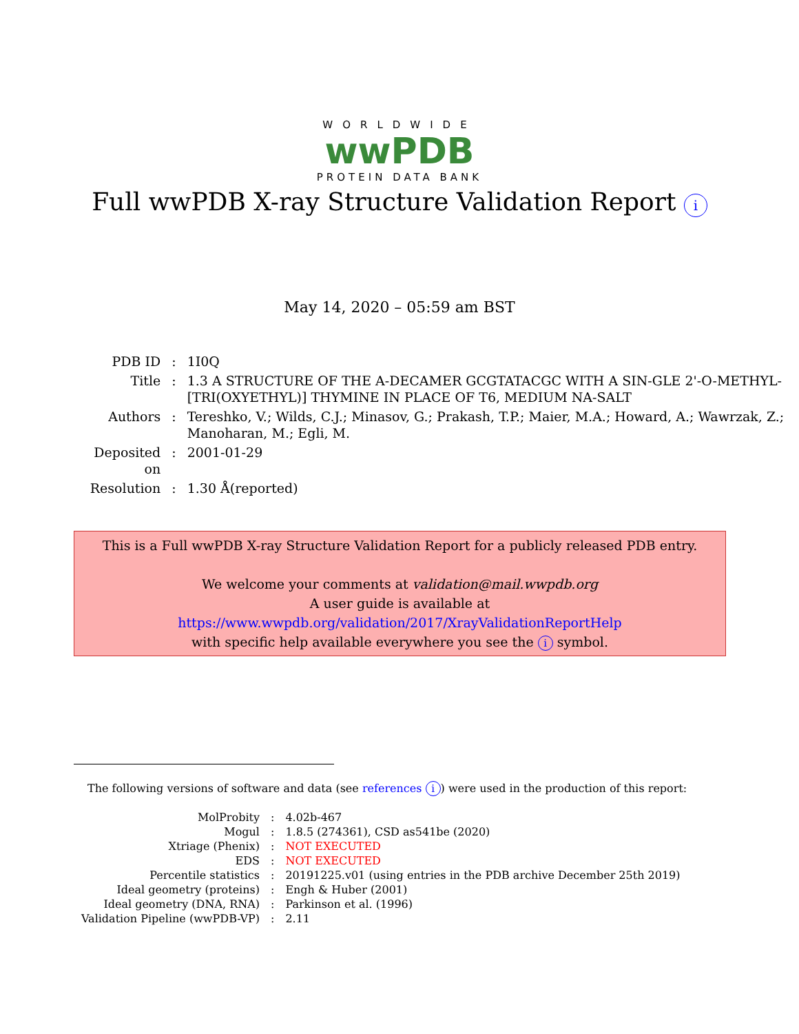WORLDWIDE
wwPDB
PROTEIN DATA BANK
Full wwPDB X-ray Structure Validation Report i
May 14, 2020 – 05:59 am BST
| PDB ID | : | 1I0Q |
| Title | : | 1.3 A STRUCTURE OF THE A-DECAMER GCGTATACGC WITH A SIN-GLE 2'-O-METHYL-[TRI(OXYETHYL)] THYMINE IN PLACE OF T6, MEDIUM NA-SALT |
| Authors | : | Tereshko, V.; Wilds, C.J.; Minasov, G.; Prakash, T.P.; Maier, M.A.; Howard, A.; Wawrzak, Z.; Manoharan, M.; Egli, M. |
| Deposited on | : | 2001-01-29 |
| Resolution | : | 1.30 Å(reported) |
This is a Full wwPDB X-ray Structure Validation Report for a publicly released PDB entry.
We welcome your comments at validation@mail.wwpdb.org
A user guide is available at
https://www.wwpdb.org/validation/2017/XrayValidationReportHelp
with specific help available everywhere you see the i symbol.
The following versions of software and data (see references i) were used in the production of this report:
| MolProbity | : | 4.02b-467 |
| Mogul | : | 1.8.5 (274361), CSD as541be (2020) |
| Xtriage (Phenix) | : | NOT EXECUTED |
| EDS | : | NOT EXECUTED |
| Percentile statistics | : | 20191225.v01 (using entries in the PDB archive December 25th 2019) |
| Ideal geometry (proteins) | : | Engh & Huber (2001) |
| Ideal geometry (DNA, RNA) | : | Parkinson et al. (1996) |
| Validation Pipeline (wwPDB-VP) | : | 2.11 |